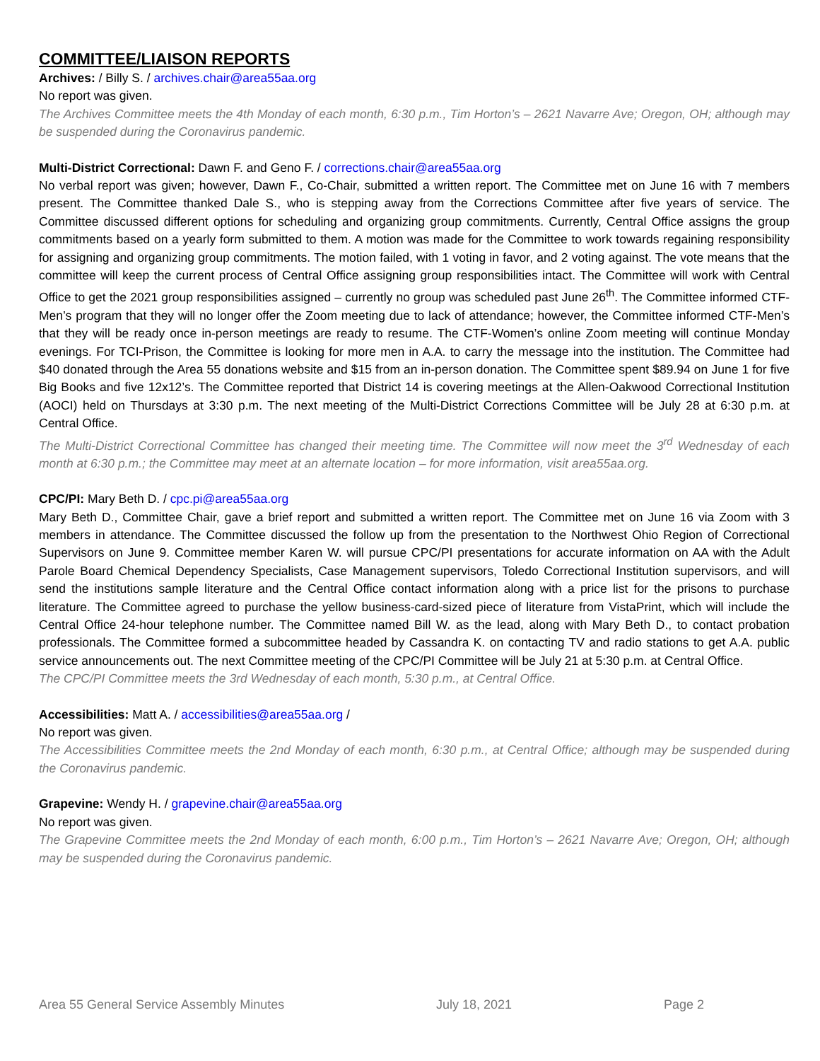COMMITTEE/LIAISON REPORTS
Archives: / Billy S. / archives.chair@area55aa.org
No report was given.
The Archives Committee meets the 4th Monday of each month, 6:30 p.m., Tim Horton’s – 2621 Navarre Ave; Oregon, OH; although may be suspended during the Coronavirus pandemic.
Multi-District Correctional: Dawn F. and Geno F. / corrections.chair@area55aa.org
No verbal report was given; however, Dawn F., Co-Chair, submitted a written report. The Committee met on June 16 with 7 members present. The Committee thanked Dale S., who is stepping away from the Corrections Committee after five years of service. The Committee discussed different options for scheduling and organizing group commitments. Currently, Central Office assigns the group commitments based on a yearly form submitted to them. A motion was made for the Committee to work towards regaining responsibility for assigning and organizing group commitments. The motion failed, with 1 voting in favor, and 2 voting against. The vote means that the committee will keep the current process of Central Office assigning group responsibilities intact. The Committee will work with Central Office to get the 2021 group responsibilities assigned – currently no group was scheduled past June 26<sup>th</sup>. The Committee informed CTF-Men’s program that they will no longer offer the Zoom meeting due to lack of attendance; however, the Committee informed CTF-Men’s that they will be ready once in-person meetings are ready to resume. The CTF-Women’s online Zoom meeting will continue Monday evenings. For TCI-Prison, the Committee is looking for more men in A.A. to carry the message into the institution. The Committee had $40 donated through the Area 55 donations website and $15 from an in-person donation. The Committee spent $89.94 on June 1 for five Big Books and five 12x12’s. The Committee reported that District 14 is covering meetings at the Allen-Oakwood Correctional Institution (AOCI) held on Thursdays at 3:30 p.m. The next meeting of the Multi-District Corrections Committee will be July 28 at 6:30 p.m. at Central Office.
The Multi-District Correctional Committee has changed their meeting time. The Committee will now meet the 3<sup>rd</sup> Wednesday of each month at 6:30 p.m.; the Committee may meet at an alternate location – for more information, visit area55aa.org.
CPC/PI: Mary Beth D. / cpc.pi@area55aa.org
Mary Beth D., Committee Chair, gave a brief report and submitted a written report. The Committee met on June 16 via Zoom with 3 members in attendance. The Committee discussed the follow up from the presentation to the Northwest Ohio Region of Correctional Supervisors on June 9. Committee member Karen W. will pursue CPC/PI presentations for accurate information on AA with the Adult Parole Board Chemical Dependency Specialists, Case Management supervisors, Toledo Correctional Institution supervisors, and will send the institutions sample literature and the Central Office contact information along with a price list for the prisons to purchase literature. The Committee agreed to purchase the yellow business-card-sized piece of literature from VistaPrint, which will include the Central Office 24-hour telephone number. The Committee named Bill W. as the lead, along with Mary Beth D., to contact probation professionals. The Committee formed a subcommittee headed by Cassandra K. on contacting TV and radio stations to get A.A. public service announcements out. The next Committee meeting of the CPC/PI Committee will be July 21 at 5:30 p.m. at Central Office.
The CPC/PI Committee meets the 3rd Wednesday of each month, 5:30 p.m., at Central Office.
Accessibilities: Matt A. / accessibilities@area55aa.org /
No report was given.
The Accessibilities Committee meets the 2nd Monday of each month, 6:30 p.m., at Central Office; although may be suspended during the Coronavirus pandemic.
Grapevine: Wendy H. / grapevine.chair@area55aa.org
No report was given.
The Grapevine Committee meets the 2nd Monday of each month, 6:00 p.m., Tim Horton’s – 2621 Navarre Ave; Oregon, OH; although may be suspended during the Coronavirus pandemic.
Area 55 General Service Assembly Minutes July 18, 2021 Page 2